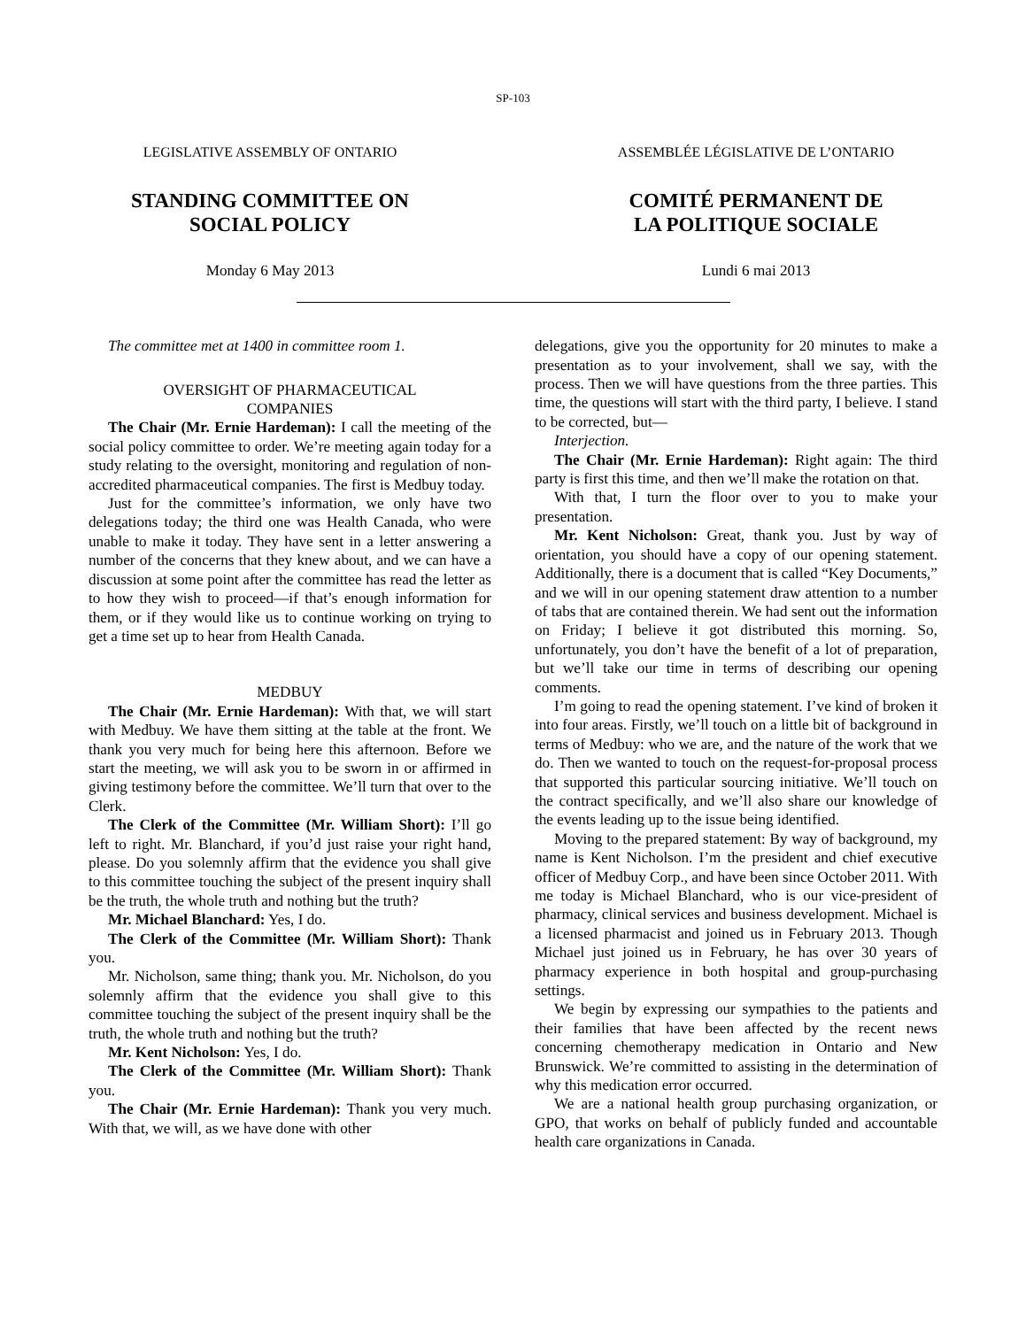SP-103
LEGISLATIVE ASSEMBLY OF ONTARIO
STANDING COMMITTEE ON
SOCIAL POLICY
Monday 6 May 2013
ASSEMBLÉE LÉGISLATIVE DE L’ONTARIO
COMITÉ PERMANENT DE
LA POLITIQUE SOCIALE
Lundi 6 mai 2013
The committee met at 1400 in committee room 1.
OVERSIGHT OF PHARMACEUTICAL
COMPANIES
The Chair (Mr. Ernie Hardeman): I call the meeting of the social policy committee to order. We’re meeting again today for a study relating to the oversight, monitoring and regulation of non-accredited pharma­ceutical companies. The first is Medbuy today.
Just for the committee’s information, we only have two delegations today; the third one was Health Canada, who were unable to make it today. They have sent in a letter answering a number of the concerns that they knew about, and we can have a discussion at some point after the committee has read the letter as to how they wish to proceed—if that’s enough information for them, or if they would like us to continue working on trying to get a time set up to hear from Health Canada.
MEDBUY
The Chair (Mr. Ernie Hardeman): With that, we will start with Medbuy. We have them sitting at the table at the front. We thank you very much for being here this afternoon. Before we start the meeting, we will ask you to be sworn in or affirmed in giving testimony before the committee. We’ll turn that over to the Clerk.
The Clerk of the Committee (Mr. William Short): I’ll go left to right. Mr. Blanchard, if you’d just raise your right hand, please. Do you solemnly affirm that the evidence you shall give to this committee touching the subject of the present inquiry shall be the truth, the whole truth and nothing but the truth?
Mr. Michael Blanchard: Yes, I do.
The Clerk of the Committee (Mr. William Short): Thank you.
Mr. Nicholson, same thing; thank you. Mr. Nicholson, do you solemnly affirm that the evidence you shall give to this committee touching the subject of the present inquiry shall be the truth, the whole truth and nothing but the truth?
Mr. Kent Nicholson: Yes, I do.
The Clerk of the Committee (Mr. William Short): Thank you.
The Chair (Mr. Ernie Hardeman): Thank you very much. With that, we will, as we have done with other
delegations, give you the opportunity for 20 minutes to make a presentation as to your involvement, shall we say, with the process. Then we will have questions from the three parties. This time, the questions will start with the third party, I believe. I stand to be corrected, but—
Interjection.
The Chair (Mr. Ernie Hardeman): Right again: The third party is first this time, and then we’ll make the rotation on that.
With that, I turn the floor over to you to make your presentation.
Mr. Kent Nicholson: Great, thank you. Just by way of orientation, you should have a copy of our opening statement. Additionally, there is a document that is called “Key Documents,” and we will in our opening statement draw attention to a number of tabs that are contained therein. We had sent out the information on Friday; I believe it got distributed this morning. So, unfortunately, you don’t have the benefit of a lot of preparation, but we’ll take our time in terms of describing our opening comments.
I’m going to read the opening statement. I’ve kind of broken it into four areas. Firstly, we’ll touch on a little bit of background in terms of Medbuy: who we are, and the nature of the work that we do. Then we wanted to touch on the request-for-proposal process that supported this particular sourcing initiative. We’ll touch on the contract specifically, and we’ll also share our knowledge of the events leading up to the issue being identified.
Moving to the prepared statement: By way of back­ground, my name is Kent Nicholson. I’m the president and chief executive officer of Medbuy Corp., and have been since October 2011. With me today is Michael Blanchard, who is our vice-president of pharmacy, clinical services and business development. Michael is a licensed pharmacist and joined us in February 2013. Though Michael just joined us in February, he has over 30 years of pharmacy experience in both hospital and group-purchasing settings.
We begin by expressing our sympathies to the patients and their families that have been affected by the recent news concerning chemotherapy medication in Ontario and New Brunswick. We’re committed to assisting in the determination of why this medication error occurred.
We are a national health group purchasing organiza­tion, or GPO, that works on behalf of publicly funded and accountable health care organizations in Canada.